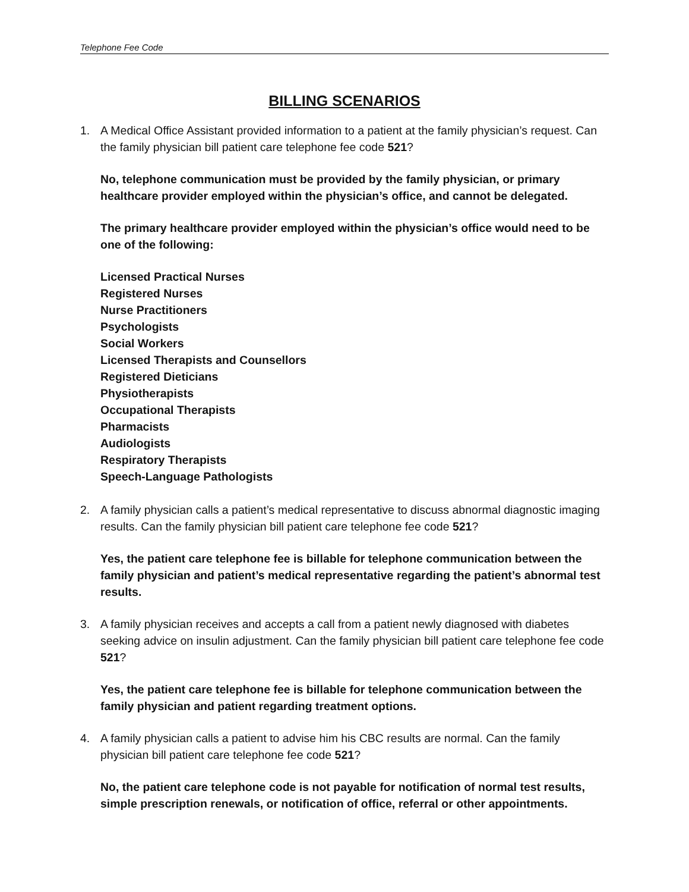Telephone Fee Code
BILLING SCENARIOS
1. A Medical Office Assistant provided information to a patient at the family physician’s request. Can the family physician bill patient care telephone fee code 521?
No, telephone communication must be provided by the family physician, or primary healthcare provider employed within the physician’s office, and cannot be delegated.
The primary healthcare provider employed within the physician’s office would need to be one of the following:
Licensed Practical Nurses
Registered Nurses
Nurse Practitioners
Psychologists
Social Workers
Licensed Therapists and Counsellors
Registered Dieticians
Physiotherapists
Occupational Therapists
Pharmacists
Audiologists
Respiratory Therapists
Speech-Language Pathologists
2. A family physician calls a patient’s medical representative to discuss abnormal diagnostic imaging results. Can the family physician bill patient care telephone fee code 521?
Yes, the patient care telephone fee is billable for telephone communication between the family physician and patient’s medical representative regarding the patient’s abnormal test results.
3. A family physician receives and accepts a call from a patient newly diagnosed with diabetes seeking advice on insulin adjustment. Can the family physician bill patient care telephone fee code 521?
Yes, the patient care telephone fee is billable for telephone communication between the family physician and patient regarding treatment options.
4. A family physician calls a patient to advise him his CBC results are normal. Can the family physician bill patient care telephone fee code 521?
No, the patient care telephone code is not payable for notification of normal test results, simple prescription renewals, or notification of office, referral or other appointments.